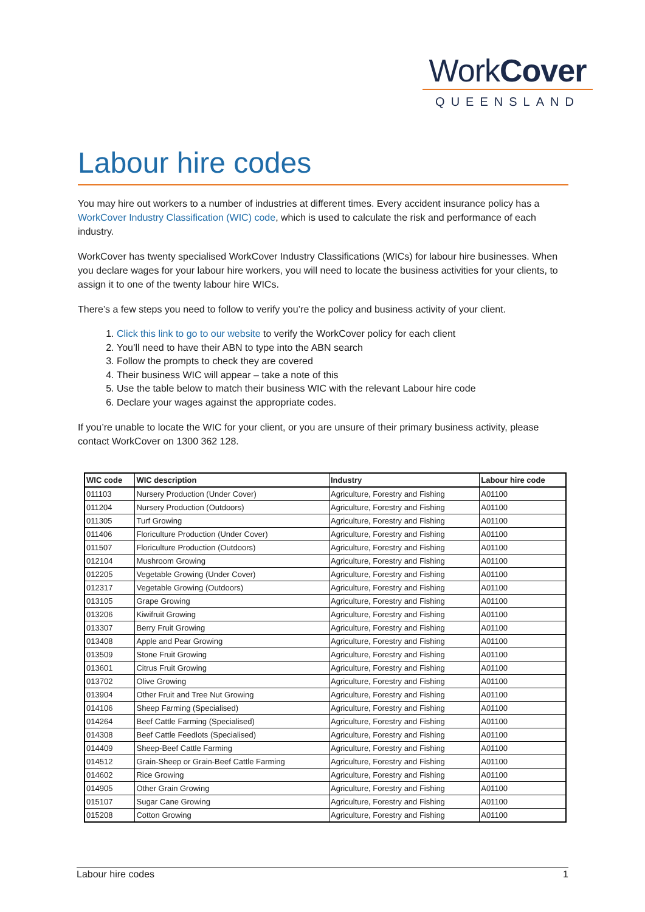WorkCover
QUEENSLAND
Labour hire codes
You may hire out workers to a number of industries at different times. Every accident insurance policy has a WorkCover Industry Classification (WIC) code, which is used to calculate the risk and performance of each industry.
WorkCover has twenty specialised WorkCover Industry Classifications (WICs) for labour hire businesses. When you declare wages for your labour hire workers, you will need to locate the business activities for your clients, to assign it to one of the twenty labour hire WICs.
There’s a few steps you need to follow to verify you’re the policy and business activity of your client.
1. Click this link to go to our website to verify the WorkCover policy for each client
2. You’ll need to have their ABN to type into the ABN search
3. Follow the prompts to check they are covered
4. Their business WIC will appear – take a note of this
5. Use the table below to match their business WIC with the relevant Labour hire code
6. Declare your wages against the appropriate codes.
If you’re unable to locate the WIC for your client, or you are unsure of their primary business activity, please contact WorkCover on 1300 362 128.
| WIC code | WIC description | Industry | Labour hire code |
| --- | --- | --- | --- |
| 011103 | Nursery Production (Under Cover) | Agriculture, Forestry and Fishing | A01100 |
| 011204 | Nursery Production (Outdoors) | Agriculture, Forestry and Fishing | A01100 |
| 011305 | Turf Growing | Agriculture, Forestry and Fishing | A01100 |
| 011406 | Floriculture Production (Under Cover) | Agriculture, Forestry and Fishing | A01100 |
| 011507 | Floriculture Production (Outdoors) | Agriculture, Forestry and Fishing | A01100 |
| 012104 | Mushroom Growing | Agriculture, Forestry and Fishing | A01100 |
| 012205 | Vegetable Growing (Under Cover) | Agriculture, Forestry and Fishing | A01100 |
| 012317 | Vegetable Growing (Outdoors) | Agriculture, Forestry and Fishing | A01100 |
| 013105 | Grape Growing | Agriculture, Forestry and Fishing | A01100 |
| 013206 | Kiwifruit Growing | Agriculture, Forestry and Fishing | A01100 |
| 013307 | Berry Fruit Growing | Agriculture, Forestry and Fishing | A01100 |
| 013408 | Apple and Pear Growing | Agriculture, Forestry and Fishing | A01100 |
| 013509 | Stone Fruit Growing | Agriculture, Forestry and Fishing | A01100 |
| 013601 | Citrus Fruit Growing | Agriculture, Forestry and Fishing | A01100 |
| 013702 | Olive Growing | Agriculture, Forestry and Fishing | A01100 |
| 013904 | Other Fruit and Tree Nut Growing | Agriculture, Forestry and Fishing | A01100 |
| 014106 | Sheep Farming (Specialised) | Agriculture, Forestry and Fishing | A01100 |
| 014264 | Beef Cattle Farming (Specialised) | Agriculture, Forestry and Fishing | A01100 |
| 014308 | Beef Cattle Feedlots (Specialised) | Agriculture, Forestry and Fishing | A01100 |
| 014409 | Sheep-Beef Cattle Farming | Agriculture, Forestry and Fishing | A01100 |
| 014512 | Grain-Sheep or Grain-Beef Cattle Farming | Agriculture, Forestry and Fishing | A01100 |
| 014602 | Rice Growing | Agriculture, Forestry and Fishing | A01100 |
| 014905 | Other Grain Growing | Agriculture, Forestry and Fishing | A01100 |
| 015107 | Sugar Cane Growing | Agriculture, Forestry and Fishing | A01100 |
| 015208 | Cotton Growing | Agriculture, Forestry and Fishing | A01100 |
Labour hire codes 1